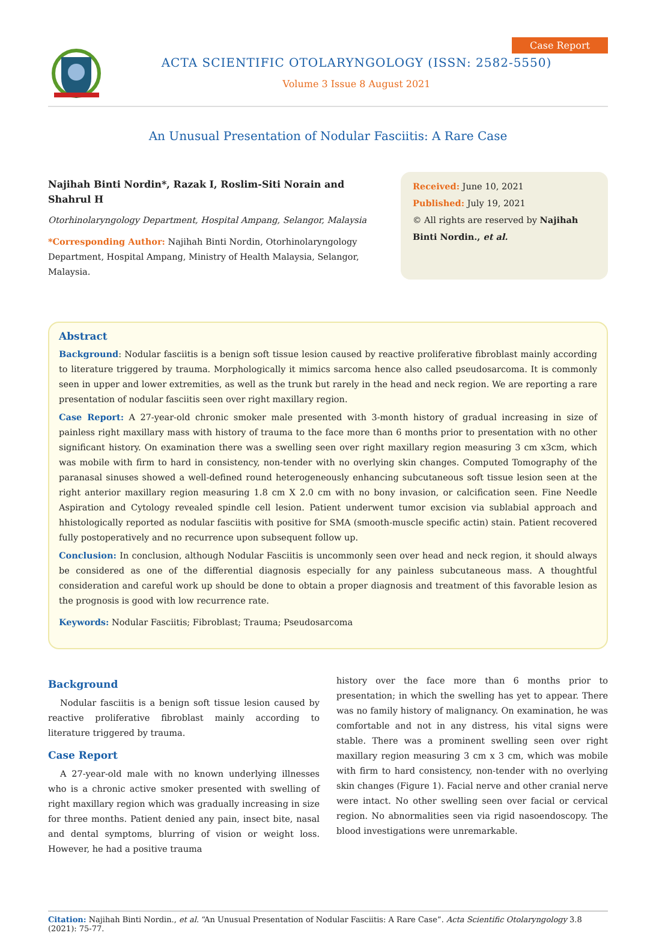ACTA SCIENTIFIC OTOLARYNGOLOGY (ISSN: 2582-5550)
Volume 3 Issue 8 August 2021
Case Report
An Unusual Presentation of Nodular Fasciitis: A Rare Case
Najihah Binti Nordin*, Razak I, Roslim-Siti Norain and Shahrul H
Otorhinolaryngology Department, Hospital Ampang, Selangor, Malaysia
*Corresponding Author: Najihah Binti Nordin, Otorhinolaryngology Department, Hospital Ampang, Ministry of Health Malaysia, Selangor, Malaysia.
Received: June 10, 2021
Published: July 19, 2021
© All rights are reserved by Najihah Binti Nordin., et al.
Abstract
Background: Nodular fasciitis is a benign soft tissue lesion caused by reactive proliferative fibroblast mainly according to literature triggered by trauma. Morphologically it mimics sarcoma hence also called pseudosarcoma. It is commonly seen in upper and lower extremities, as well as the trunk but rarely in the head and neck region. We are reporting a rare presentation of nodular fasciitis seen over right maxillary region.
Case Report: A 27-year-old chronic smoker male presented with 3-month history of gradual increasing in size of painless right maxillary mass with history of trauma to the face more than 6 months prior to presentation with no other significant history. On examination there was a swelling seen over right maxillary region measuring 3 cm x3cm, which was mobile with firm to hard in consistency, non-tender with no overlying skin changes. Computed Tomography of the paranasal sinuses showed a well-defined round heterogeneously enhancing subcutaneous soft tissue lesion seen at the right anterior maxillary region measuring 1.8 cm X 2.0 cm with no bony invasion, or calcification seen. Fine Needle Aspiration and Cytology revealed spindle cell lesion. Patient underwent tumor excision via sublabial approach and hhistologically reported as nodular fasciitis with positive for SMA (smooth-muscle specific actin) stain. Patient recovered fully postoperatively and no recurrence upon subsequent follow up.
Conclusion: In conclusion, although Nodular Fasciitis is uncommonly seen over head and neck region, it should always be considered as one of the differential diagnosis especially for any painless subcutaneous mass. A thoughtful consideration and careful work up should be done to obtain a proper diagnosis and treatment of this favorable lesion as the prognosis is good with low recurrence rate.
Keywords: Nodular Fasciitis; Fibroblast; Trauma; Pseudosarcoma
Background
Nodular fasciitis is a benign soft tissue lesion caused by reactive proliferative fibroblast mainly according to literature triggered by trauma.
Case Report
A 27-year-old male with no known underlying illnesses who is a chronic active smoker presented with swelling of right maxillary region which was gradually increasing in size for three months. Patient denied any pain, insect bite, nasal and dental symptoms, blurring of vision or weight loss. However, he had a positive trauma
history over the face more than 6 months prior to presentation; in which the swelling has yet to appear. There was no family history of malignancy. On examination, he was comfortable and not in any distress, his vital signs were stable. There was a prominent swelling seen over right maxillary region measuring 3 cm x 3 cm, which was mobile with firm to hard consistency, non-tender with no overlying skin changes (Figure 1). Facial nerve and other cranial nerve were intact. No other swelling seen over facial or cervical region. No abnormalities seen via rigid nasoendoscopy. The blood investigations were unremarkable.
Citation: Najihah Binti Nordin., et al. “An Unusual Presentation of Nodular Fasciitis: A Rare Case”. Acta Scientific Otolaryngology 3.8 (2021): 75-77.